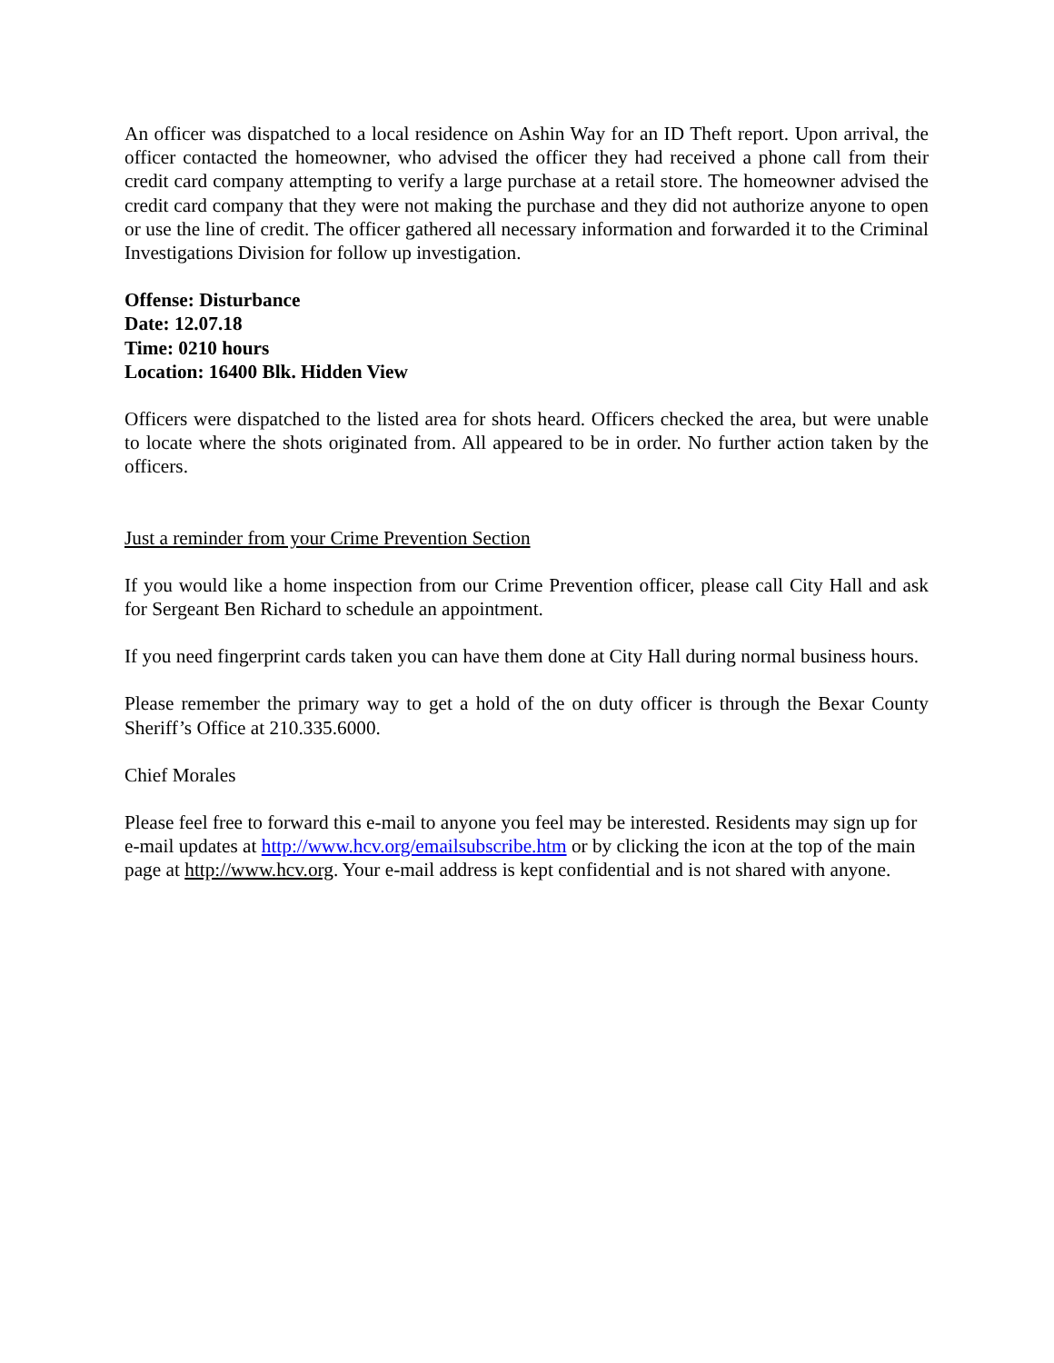An officer was dispatched to a local residence on Ashin Way for an ID Theft report. Upon arrival, the officer contacted the homeowner, who advised the officer they had received a phone call from their credit card company attempting to verify a large purchase at a retail store. The homeowner advised the credit card company that they were not making the purchase and they did not authorize anyone to open or use the line of credit. The officer gathered all necessary information and forwarded it to the Criminal Investigations Division for follow up investigation.
Offense: Disturbance
Date: 12.07.18
Time: 0210 hours
Location: 16400 Blk. Hidden View
Officers were dispatched to the listed area for shots heard. Officers checked the area, but were unable to locate where the shots originated from. All appeared to be in order. No further action taken by the officers.
Just a reminder from your Crime Prevention Section
If you would like a home inspection from our Crime Prevention officer, please call City Hall and ask for Sergeant Ben Richard to schedule an appointment.
If you need fingerprint cards taken you can have them done at City Hall during normal business hours.
Please remember the primary way to get a hold of the on duty officer is through the Bexar County Sheriff’s Office at 210.335.6000.
Chief Morales
Please feel free to forward this e-mail to anyone you feel may be interested. Residents may sign up for e-mail updates at http://www.hcv.org/emailsubscribe.htm or by clicking the icon at the top of the main page at http://www.hcv.org. Your e-mail address is kept confidential and is not shared with anyone.